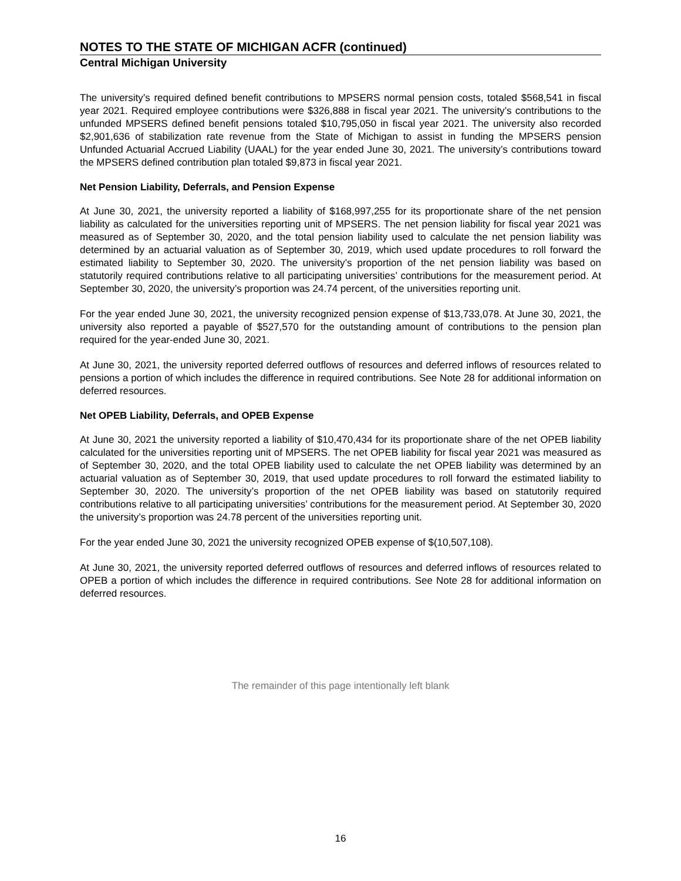NOTES TO THE STATE OF MICHIGAN ACFR (continued)
Central Michigan University
The university’s required defined benefit contributions to MPSERS normal pension costs, totaled $568,541 in fiscal year 2021. Required employee contributions were $326,888 in fiscal year 2021. The university’s contributions to the unfunded MPSERS defined benefit pensions totaled $10,795,050 in fiscal year 2021. The university also recorded $2,901,636 of stabilization rate revenue from the State of Michigan to assist in funding the MPSERS pension Unfunded Actuarial Accrued Liability (UAAL) for the year ended June 30, 2021. The university’s contributions toward the MPSERS defined contribution plan totaled $9,873 in fiscal year 2021.
Net Pension Liability, Deferrals, and Pension Expense
At June 30, 2021, the university reported a liability of $168,997,255 for its proportionate share of the net pension liability as calculated for the universities reporting unit of MPSERS. The net pension liability for fiscal year 2021 was measured as of September 30, 2020, and the total pension liability used to calculate the net pension liability was determined by an actuarial valuation as of September 30, 2019, which used update procedures to roll forward the estimated liability to September 30, 2020. The university’s proportion of the net pension liability was based on statutorily required contributions relative to all participating universities’ contributions for the measurement period. At September 30, 2020, the university’s proportion was 24.74 percent, of the universities reporting unit.
For the year ended June 30, 2021, the university recognized pension expense of $13,733,078. At June 30, 2021, the university also reported a payable of $527,570 for the outstanding amount of contributions to the pension plan required for the year-ended June 30, 2021.
At June 30, 2021, the university reported deferred outflows of resources and deferred inflows of resources related to pensions a portion of which includes the difference in required contributions. See Note 28 for additional information on deferred resources.
Net OPEB Liability, Deferrals, and OPEB Expense
At June 30, 2021 the university reported a liability of $10,470,434 for its proportionate share of the net OPEB liability calculated for the universities reporting unit of MPSERS. The net OPEB liability for fiscal year 2021 was measured as of September 30, 2020, and the total OPEB liability used to calculate the net OPEB liability was determined by an actuarial valuation as of September 30, 2019, that used update procedures to roll forward the estimated liability to September 30, 2020. The university’s proportion of the net OPEB liability was based on statutorily required contributions relative to all participating universities’ contributions for the measurement period. At September 30, 2020 the university’s proportion was 24.78 percent of the universities reporting unit.
For the year ended June 30, 2021 the university recognized OPEB expense of $(10,507,108).
At June 30, 2021, the university reported deferred outflows of resources and deferred inflows of resources related to OPEB a portion of which includes the difference in required contributions. See Note 28 for additional information on deferred resources.
The remainder of this page intentionally left blank
16